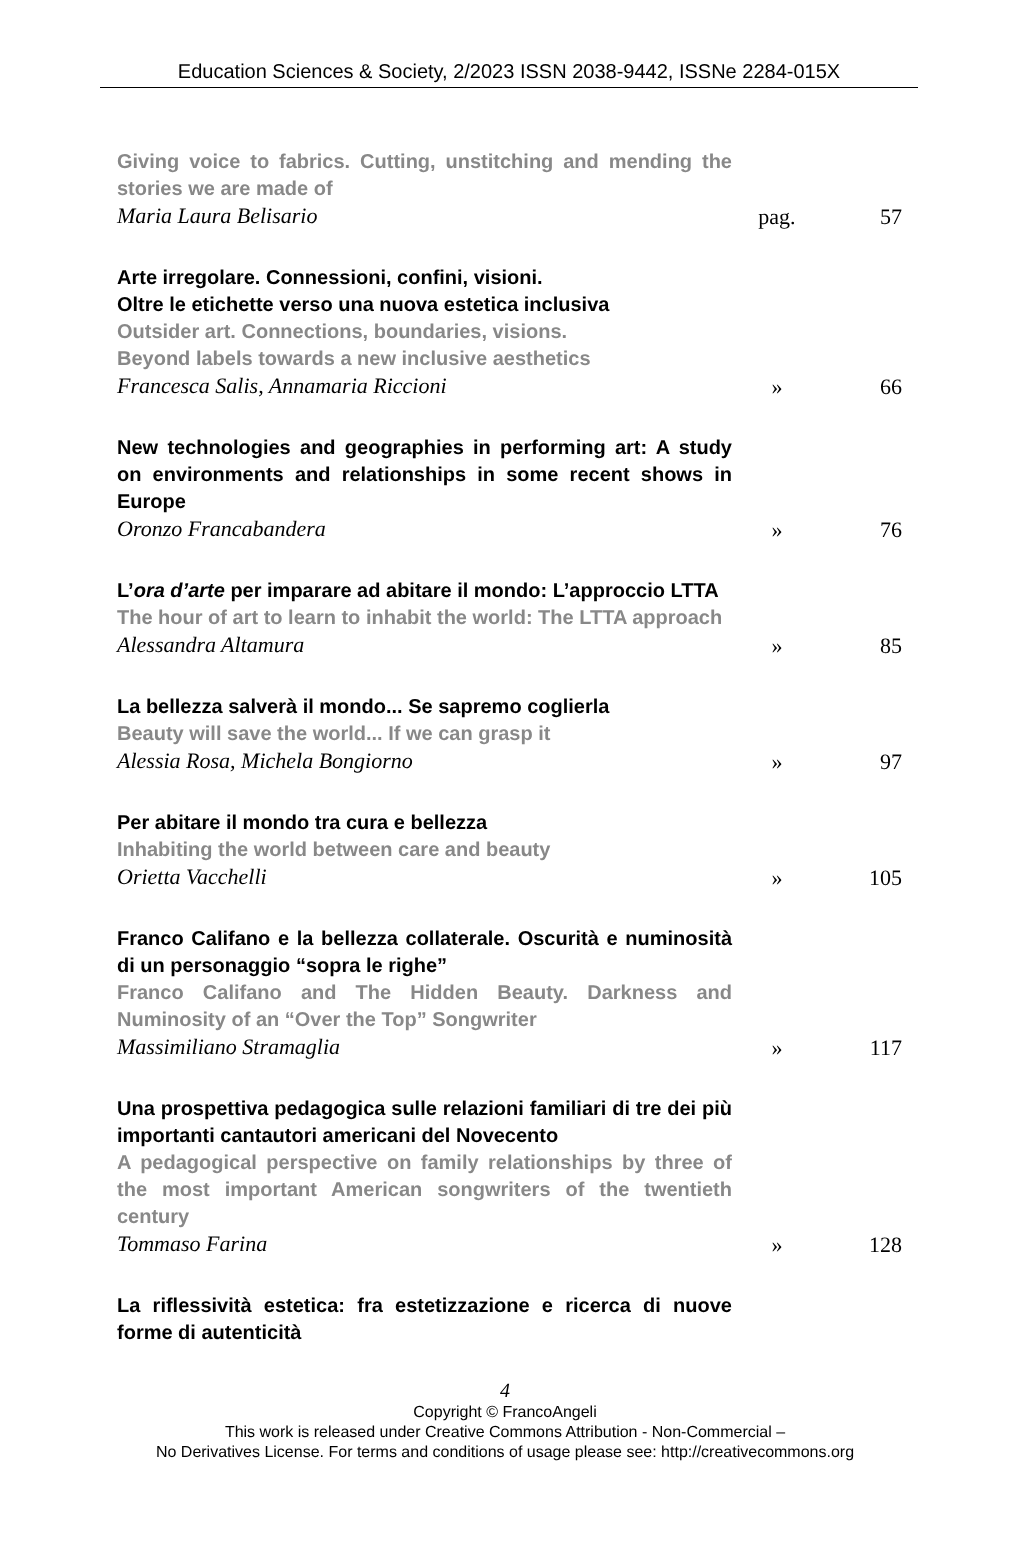Education Sciences & Society, 2/2023 ISSN 2038-9442, ISSNe 2284-015X
Giving voice to fabrics. Cutting, unstitching and mending the stories we are made of
Maria Laura Belisario
pag. 57
Arte irregolare. Connessioni, confini, visioni.
Oltre le etichette verso una nuova estetica inclusiva
Outsider art. Connections, boundaries, visions.
Beyond labels towards a new inclusive aesthetics
Francesca Salis, Annamaria Riccioni
» 66
New technologies and geographies in performing art: A study on environments and relationships in some recent shows in Europe
Oronzo Francabandera
» 76
L’ora d’arte per imparare ad abitare il mondo: L’approccio LTTA
The hour of art to learn to inhabit the world: The LTTA approach
Alessandra Altamura
» 85
La bellezza salverà il mondo... Se sapremo coglierla
Beauty will save the world... If we can grasp it
Alessia Rosa, Michela Bongiorno
» 97
Per abitare il mondo tra cura e bellezza
Inhabiting the world between care and beauty
Orietta Vacchelli
» 105
Franco Califano e la bellezza collaterale. Oscurità e numinosità di un personaggio “sopra le righe”
Franco Califano and The Hidden Beauty. Darkness and Numinosity of an “Over the Top” Songwriter
Massimiliano Stramaglia
» 117
Una prospettiva pedagogica sulle relazioni familiari di tre dei più importanti cantautori americani del Novecento
A pedagogical perspective on family relationships by three of the most important American songwriters of the twentieth century
Tommaso Farina
» 128
La riflessività estetica: fra estetizzazione e ricerca di nuove forme di autenticità
4
Copyright © FrancoAngeli
This work is released under Creative Commons Attribution - Non-Commercial –
No Derivatives License. For terms and conditions of usage please see: http://creativecommons.org